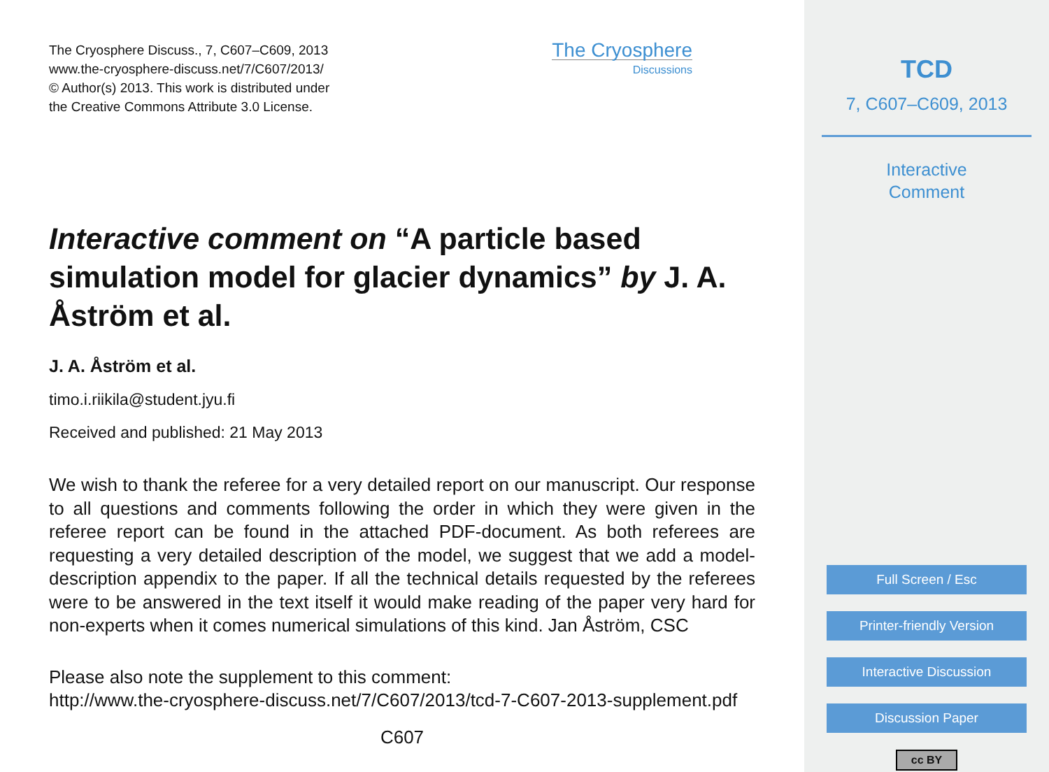The Cryosphere Discuss., 7, C607–C609, 2013
www.the-cryosphere-discuss.net/7/C607/2013/
© Author(s) 2013. This work is distributed under
the Creative Commons Attribute 3.0 License.
The Cryosphere
Discussions
Interactive comment on “A particle based simulation model for glacier dynamics” by J. A. Åström et al.
J. A. Åström et al.
timo.i.riikila@student.jyu.fi
Received and published: 21 May 2013
We wish to thank the referee for a very detailed report on our manuscript. Our response to all questions and comments following the order in which they were given in the referee report can be found in the attached PDF-document. As both referees are requesting a very detailed description of the model, we suggest that we add a model-description appendix to the paper. If all the technical details requested by the referees were to be answered in the text itself it would make reading of the paper very hard for non-experts when it comes numerical simulations of this kind. Jan Åström, CSC
Please also note the supplement to this comment:
http://www.the-cryosphere-discuss.net/7/C607/2013/tcd-7-C607-2013-supplement.pdf
C607
TCD
7, C607–C609, 2013
Interactive
Comment
Full Screen / Esc
Printer-friendly Version
Interactive Discussion
Discussion Paper
cc BY